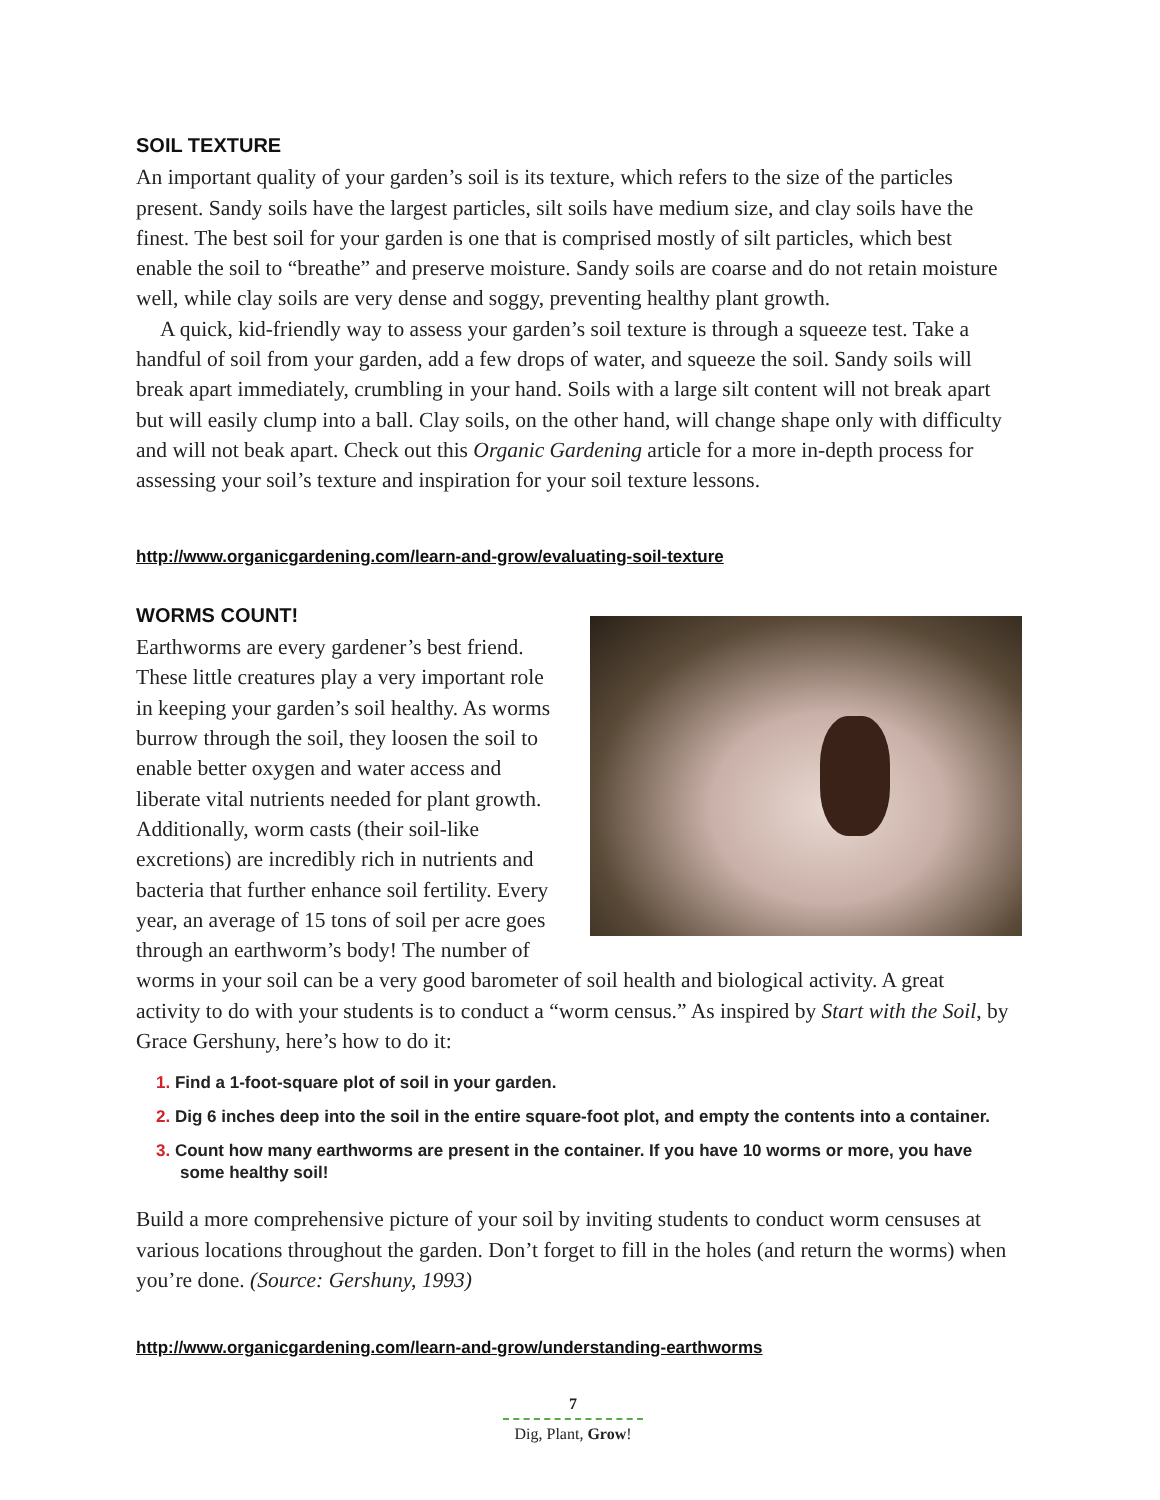SOIL TEXTURE
An important quality of your garden’s soil is its texture, which refers to the size of the particles present. Sandy soils have the largest particles, silt soils have medium size, and clay soils have the finest. The best soil for your garden is one that is comprised mostly of silt particles, which best enable the soil to “breathe” and preserve moisture. Sandy soils are coarse and do not retain moisture well, while clay soils are very dense and soggy, preventing healthy plant growth.
A quick, kid-friendly way to assess your garden’s soil texture is through a squeeze test. Take a handful of soil from your garden, add a few drops of water, and squeeze the soil. Sandy soils will break apart immediately, crumbling in your hand. Soils with a large silt content will not break apart but will easily clump into a ball. Clay soils, on the other hand, will change shape only with difficulty and will not beak apart. Check out this Organic Gardening article for a more in-depth process for assessing your soil’s texture and inspiration for your soil texture lessons.
http://www.organicgardening.com/learn-and-grow/evaluating-soil-texture
WORMS COUNT!
Earthworms are every gardener’s best friend. These little creatures play a very important role in keeping your garden’s soil healthy. As worms burrow through the soil, they loosen the soil to enable better oxygen and water access and liberate vital nutrients needed for plant growth. Additionally, worm casts (their soil-like excretions) are incredibly rich in nutrients and bacteria that further enhance soil fertility. Every year, an average of 15 tons of soil per acre goes through an earthworm’s body! The number of worms in your soil can be a very good barometer of soil health and biological activity. A great activity to do with your students is to conduct a “worm census.” As inspired by Start with the Soil, by Grace Gershuny, here’s how to do it:
1. Find a 1-foot-square plot of soil in your garden.
2. Dig 6 inches deep into the soil in the entire square-foot plot, and empty the contents into a container.
3. Count how many earthworms are present in the container. If you have 10 worms or more, you have some healthy soil!
Build a more comprehensive picture of your soil by inviting students to conduct worm censuses at various locations throughout the garden. Don’t forget to fill in the holes (and return the worms) when you’re done. (Source: Gershuny, 1993)
http://www.organicgardening.com/learn-and-grow/understanding-earthworms
7
Dig, Plant, Grow!